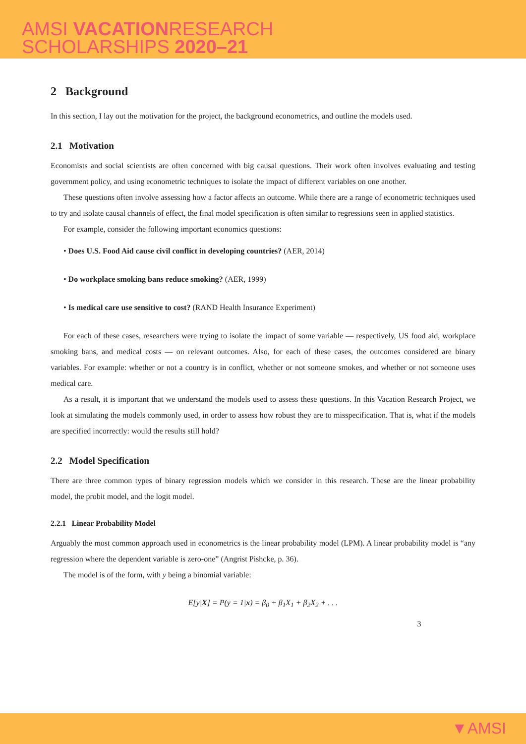AMSI VACATIONRESEARCH
SCHOLARSHIPS 2020–21
2 Background
In this section, I lay out the motivation for the project, the background econometrics, and outline the models used.
2.1 Motivation
Economists and social scientists are often concerned with big causal questions. Their work often involves evaluating and testing government policy, and using econometric techniques to isolate the impact of different variables on one another.
These questions often involve assessing how a factor affects an outcome. While there are a range of econometric techniques used to try and isolate causal channels of effect, the final model specification is often similar to regressions seen in applied statistics.
For example, consider the following important economics questions:
• Does U.S. Food Aid cause civil conflict in developing countries? (AER, 2014)
• Do workplace smoking bans reduce smoking? (AER, 1999)
• Is medical care use sensitive to cost? (RAND Health Insurance Experiment)
For each of these cases, researchers were trying to isolate the impact of some variable — respectively, US food aid, workplace smoking bans, and medical costs — on relevant outcomes. Also, for each of these cases, the outcomes considered are binary variables. For example: whether or not a country is in conflict, whether or not someone smokes, and whether or not someone uses medical care.
As a result, it is important that we understand the models used to assess these questions. In this Vacation Research Project, we look at simulating the models commonly used, in order to assess how robust they are to misspecification. That is, what if the models are specified incorrectly: would the results still hold?
2.2 Model Specification
There are three common types of binary regression models which we consider in this research. These are the linear probability model, the probit model, and the logit model.
2.2.1 Linear Probability Model
Arguably the most common approach used in econometrics is the linear probability model (LPM). A linear probability model is “any regression where the dependent variable is zero-one” (Angrist Pishcke, p. 36).
The model is of the form, with y being a binomial variable:
E[y|X] = P(y = 1|x) = β<sub>0</sub> + β<sub>1</sub>X<sub>1</sub> + β<sub>2</sub>X<sub>2</sub> + . . .
3
▼AMSI